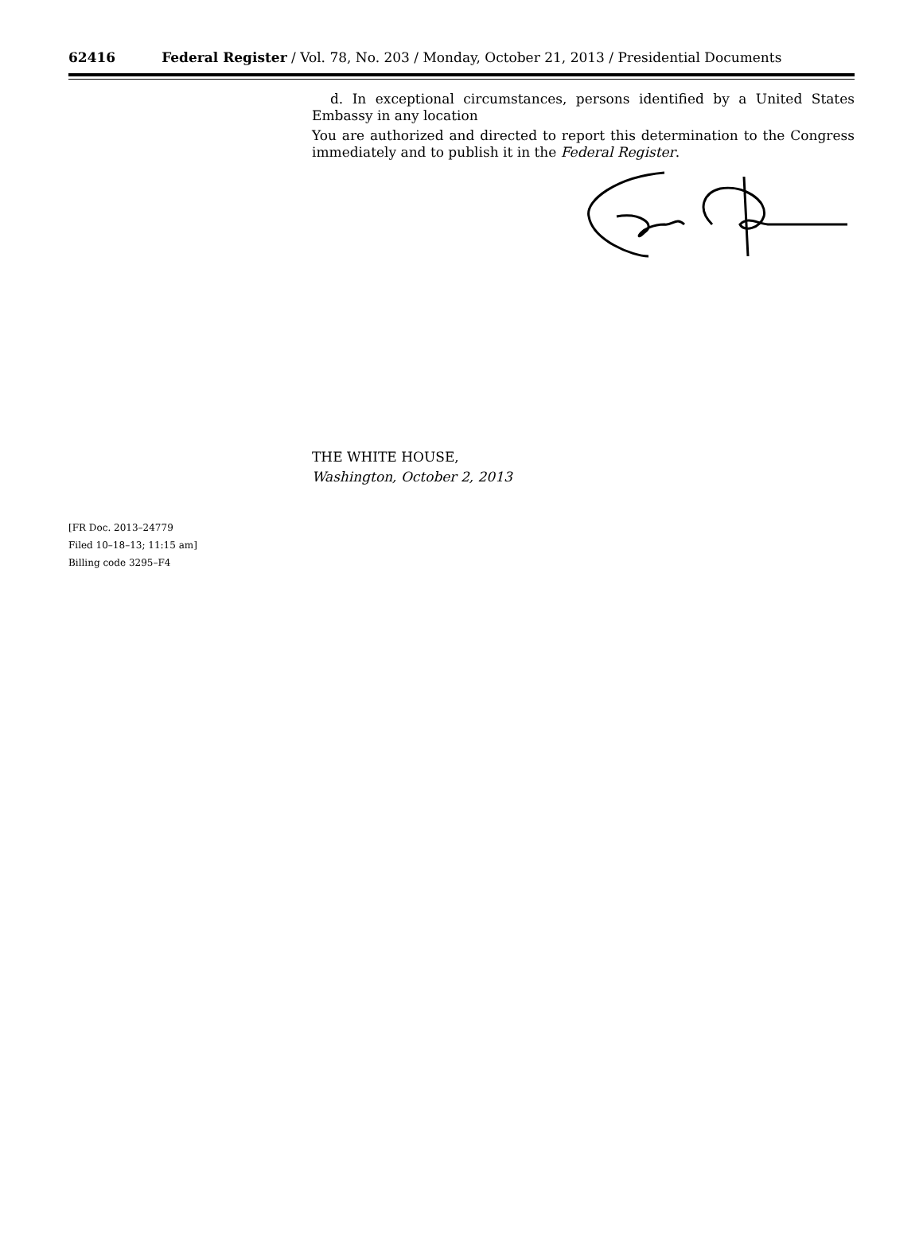62416 Federal Register / Vol. 78, No. 203 / Monday, October 21, 2013 / Presidential Documents
d. In exceptional circumstances, persons identified by a United States Embassy in any location
You are authorized and directed to report this determination to the Congress immediately and to publish it in the Federal Register.
THE WHITE HOUSE,
Washington, October 2, 2013
[FR Doc. 2013–24779
Filed 10–18–13; 11:15 am]
Billing code 3295–F4